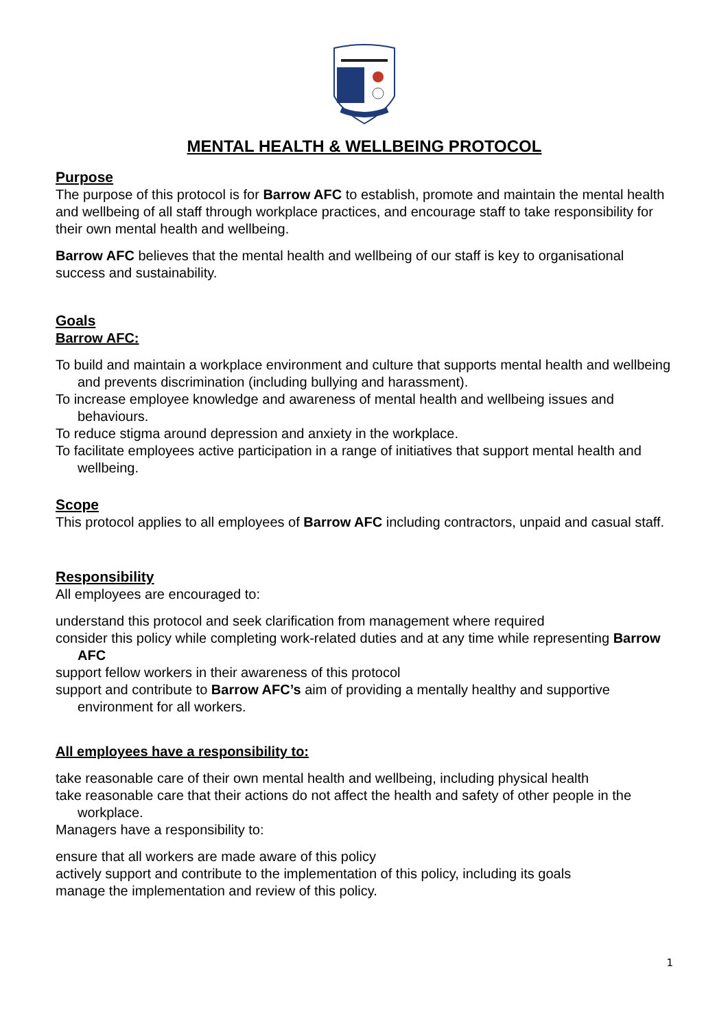MENTAL HEALTH & WELLBEING PROTOCOL
Purpose
The purpose of this protocol is for Barrow AFC to establish, promote and maintain the mental health and wellbeing of all staff through workplace practices, and encourage staff to take responsibility for their own mental health and wellbeing.
Barrow AFC believes that the mental health and wellbeing of our staff is key to organisational success and sustainability.
Goals
Barrow AFC:
To build and maintain a workplace environment and culture that supports mental health and wellbeing and prevents discrimination (including bullying and harassment).
To increase employee knowledge and awareness of mental health and wellbeing issues and behaviours.
To reduce stigma around depression and anxiety in the workplace.
To facilitate employees active participation in a range of initiatives that support mental health and wellbeing.
Scope
This protocol applies to all employees of Barrow AFC including contractors, unpaid and casual staff.
Responsibility
All employees are encouraged to:
understand this protocol and seek clarification from management where required
consider this policy while completing work-related duties and at any time while representing Barrow AFC
support fellow workers in their awareness of this protocol
support and contribute to Barrow AFC’s aim of providing a mentally healthy and supportive environment for all workers.
All employees have a responsibility to:
take reasonable care of their own mental health and wellbeing, including physical health
take reasonable care that their actions do not affect the health and safety of other people in the workplace.
Managers have a responsibility to:
ensure that all workers are made aware of this policy
actively support and contribute to the implementation of this policy, including its goals
manage the implementation and review of this policy.
1